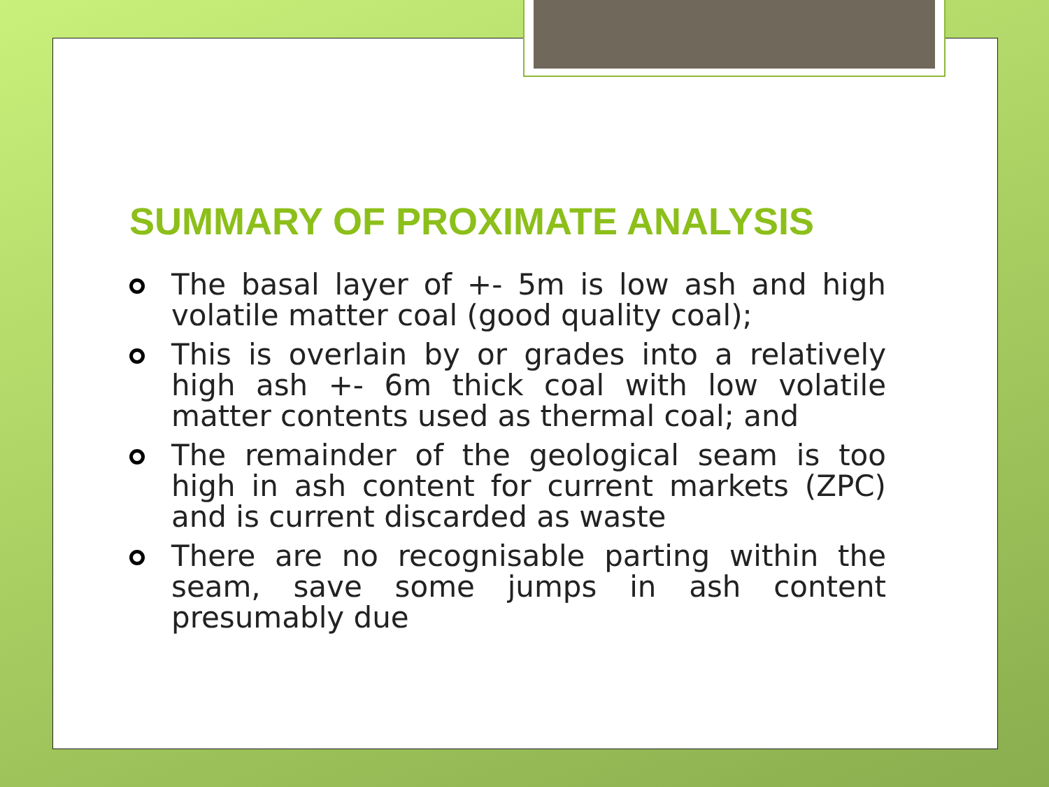SUMMARY OF PROXIMATE ANALYSIS
The basal layer of +- 5m is low ash and high volatile matter coal (good quality coal);
This is overlain by or grades into a relatively high ash +- 6m thick coal with low volatile matter contents used as thermal coal; and
The remainder of the geological seam is too high in ash content for current markets (ZPC) and is current discarded as waste
There are no recognisable parting within the seam, save some jumps in ash content presumably due